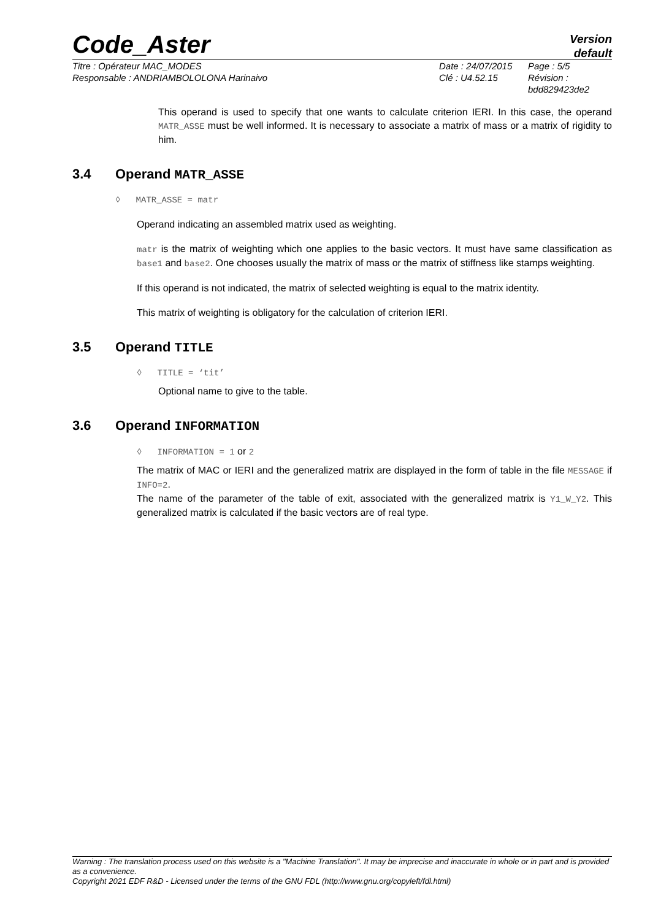Code_Aster
Version
default
Titre : Opérateur MAC_MODES
Responsable : ANDRIAMBOLOLONA Harinaivo
Date : 24/07/2015
Clé : U4.52.15
Page : 5/5
Révision :
bdd829423de2
This operand is used to specify that one wants to calculate criterion IERI. In this case, the operand MATR_ASSE must be well informed. It is necessary to associate a matrix of mass or a matrix of rigidity to him.
3.4 Operand MATR_ASSE
◊ MATR_ASSE = matr
Operand indicating an assembled matrix used as weighting.
matr is the matrix of weighting which one applies to the basic vectors. It must have same classification as base1 and base2. One chooses usually the matrix of mass or the matrix of stiffness like stamps weighting.
If this operand is not indicated, the matrix of selected weighting is equal to the matrix identity.
This matrix of weighting is obligatory for the calculation of criterion IERI.
3.5 Operand TITLE
◊ TITLE = ‘tit’
Optional name to give to the table.
3.6 Operand INFORMATION
◊ INFORMATION = 1 or 2
The matrix of MAC or IERI and the generalized matrix are displayed in the form of table in the file MESSAGE if INFO=2.
The name of the parameter of the table of exit, associated with the generalized matrix is Y1_W_Y2. This generalized matrix is calculated if the basic vectors are of real type.
Warning : The translation process used on this website is a "Machine Translation". It may be imprecise and inaccurate in whole or in part and is provided as a convenience.
Copyright 2021 EDF R&D - Licensed under the terms of the GNU FDL (http://www.gnu.org/copyleft/fdl.html)